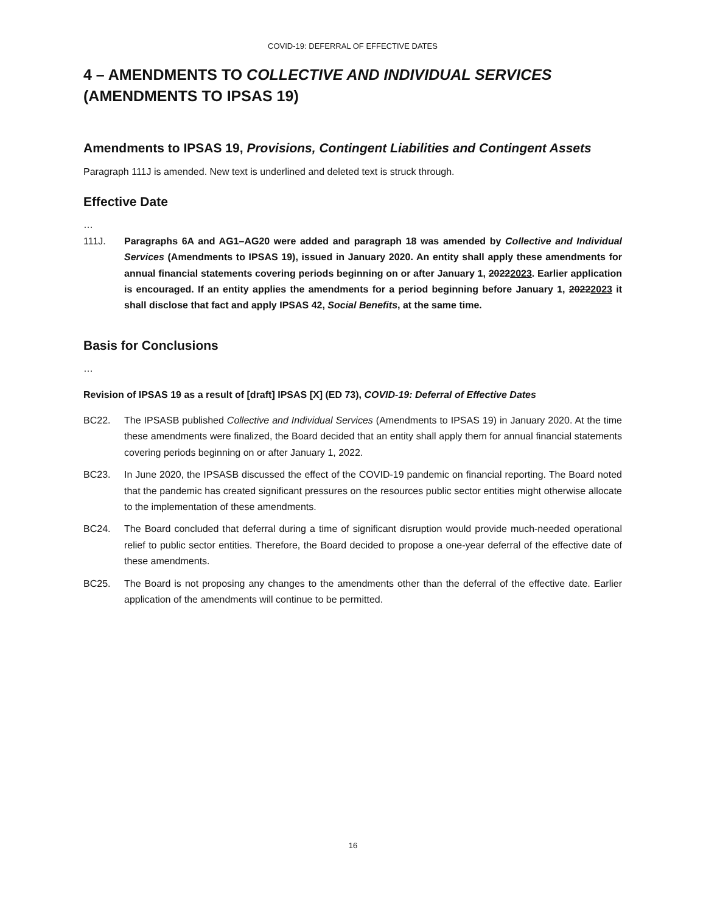COVID-19: DEFERRAL OF EFFECTIVE DATES
4 – AMENDMENTS TO COLLECTIVE AND INDIVIDUAL SERVICES
(AMENDMENTS TO IPSAS 19)
Amendments to IPSAS 19, Provisions, Contingent Liabilities and Contingent Assets
Paragraph 111J is amended. New text is underlined and deleted text is struck through.
Effective Date
…
111J. Paragraphs 6A and AG1–AG20 were added and paragraph 18 was amended by Collective and Individual Services (Amendments to IPSAS 19), issued in January 2020. An entity shall apply these amendments for annual financial statements covering periods beginning on or after January 1, 20222023. Earlier application is encouraged. If an entity applies the amendments for a period beginning before January 1, 20222023 it shall disclose that fact and apply IPSAS 42, Social Benefits, at the same time.
Basis for Conclusions
…
Revision of IPSAS 19 as a result of [draft] IPSAS [X] (ED 73), COVID-19: Deferral of Effective Dates
BC22. The IPSASB published Collective and Individual Services (Amendments to IPSAS 19) in January 2020. At the time these amendments were finalized, the Board decided that an entity shall apply them for annual financial statements covering periods beginning on or after January 1, 2022.
BC23. In June 2020, the IPSASB discussed the effect of the COVID-19 pandemic on financial reporting. The Board noted that the pandemic has created significant pressures on the resources public sector entities might otherwise allocate to the implementation of these amendments.
BC24. The Board concluded that deferral during a time of significant disruption would provide much-needed operational relief to public sector entities. Therefore, the Board decided to propose a one-year deferral of the effective date of these amendments.
BC25. The Board is not proposing any changes to the amendments other than the deferral of the effective date. Earlier application of the amendments will continue to be permitted.
16